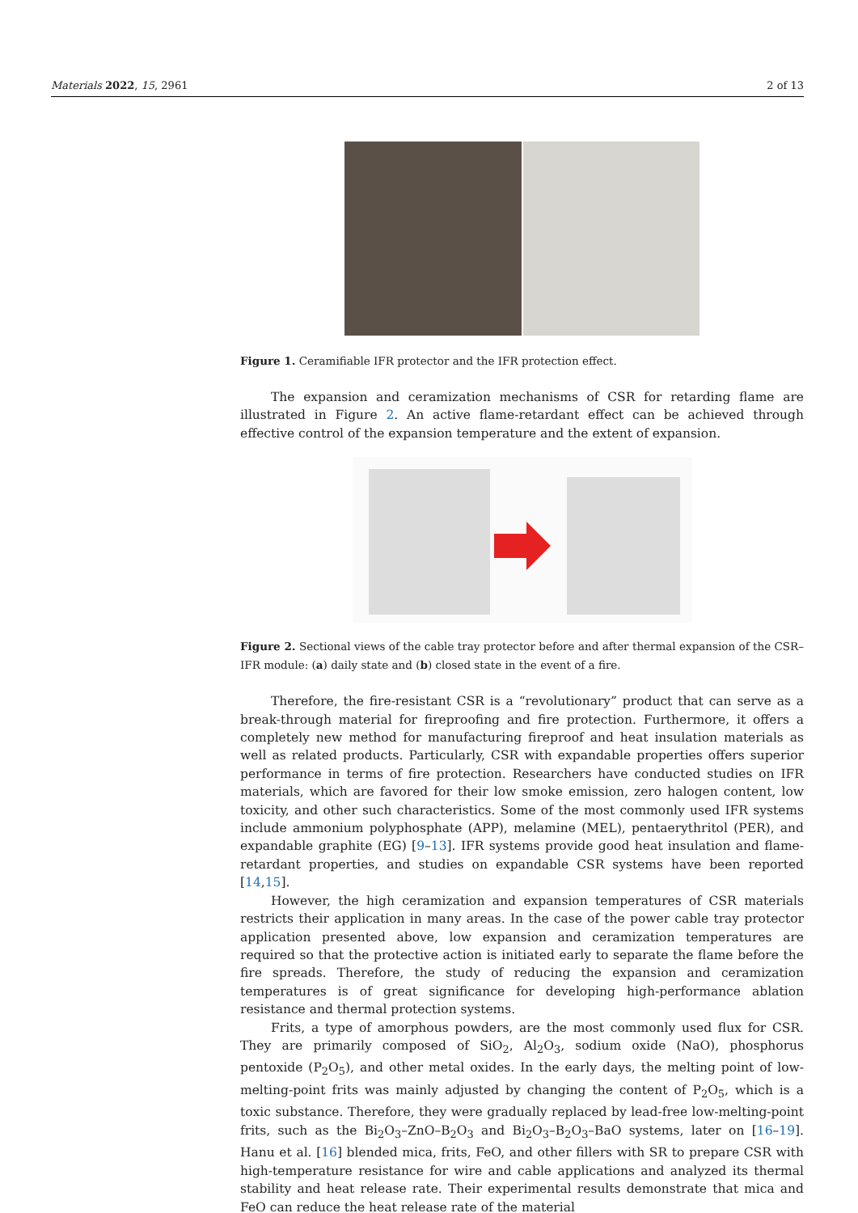Materials 2022, 15, 2961 2 of 13
Figure 1. Ceramifiable IFR protector and the IFR protection effect.
The expansion and ceramization mechanisms of CSR for retarding flame are illustrated in Figure 2. An active flame-retardant effect can be achieved through effective control of the expansion temperature and the extent of expansion.
Figure 2. Sectional views of the cable tray protector before and after thermal expansion of the CSR–IFR module: (a) daily state and (b) closed state in the event of a fire.
Therefore, the fire-resistant CSR is a “revolutionary” product that can serve as a break-through material for fireproofing and fire protection. Furthermore, it offers a completely new method for manufacturing fireproof and heat insulation materials as well as related products. Particularly, CSR with expandable properties offers superior performance in terms of fire protection. Researchers have conducted studies on IFR materials, which are favored for their low smoke emission, zero halogen content, low toxicity, and other such characteristics. Some of the most commonly used IFR systems include ammonium polyphosphate (APP), melamine (MEL), pentaerythritol (PER), and expandable graphite (EG) [9–13]. IFR systems provide good heat insulation and flame-retardant properties, and studies on expandable CSR systems have been reported [14,15].
However, the high ceramization and expansion temperatures of CSR materials restricts their application in many areas. In the case of the power cable tray protector application presented above, low expansion and ceramization temperatures are required so that the protective action is initiated early to separate the flame before the fire spreads. Therefore, the study of reducing the expansion and ceramization temperatures is of great significance for developing high-performance ablation resistance and thermal protection systems.
Frits, a type of amorphous powders, are the most commonly used flux for CSR. They are primarily composed of SiO<sub>2</sub>, Al<sub>2</sub>O<sub>3</sub>, sodium oxide (NaO), phosphorus pentoxide (P<sub>2</sub>O<sub>5</sub>), and other metal oxides. In the early days, the melting point of low-melting-point frits was mainly adjusted by changing the content of P<sub>2</sub>O<sub>5</sub>, which is a toxic substance. Therefore, they were gradually replaced by lead-free low-melting-point frits, such as the Bi<sub>2</sub>O<sub>3</sub>–ZnO–B<sub>2</sub>O<sub>3</sub> and Bi<sub>2</sub>O<sub>3</sub>–B<sub>2</sub>O<sub>3</sub>–BaO systems, later on [16–19]. Hanu et al. [16] blended mica, frits, FeO, and other fillers with SR to prepare CSR with high-temperature resistance for wire and cable applications and analyzed its thermal stability and heat release rate. Their experimental results demonstrate that mica and FeO can reduce the heat release rate of the material